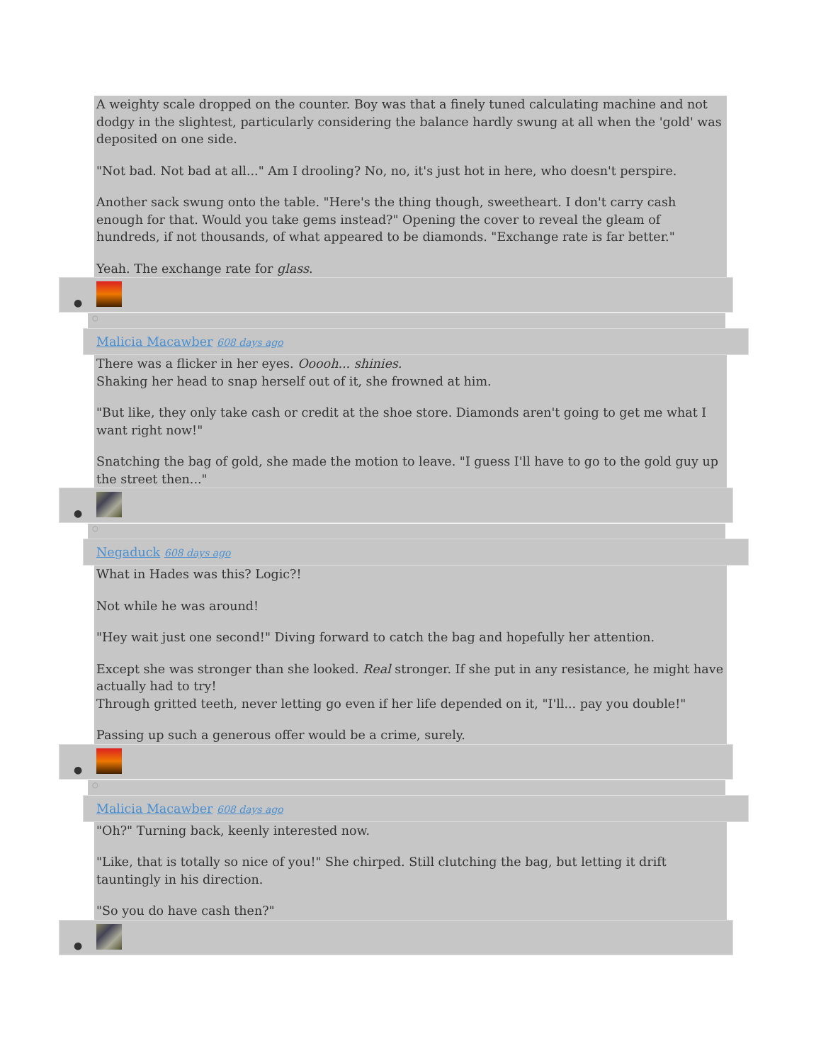A weighty scale dropped on the counter. Boy was that a finely tuned calculating machine and not dodgy in the slightest, particularly considering the balance hardly swung at all when the 'gold' was deposited on one side.
"Not bad. Not bad at all..." Am I drooling? No, no, it's just hot in here, who doesn't perspire.
Another sack swung onto the table. "Here's the thing though, sweetheart. I don't carry cash enough for that. Would you take gems instead?" Opening the cover to reveal the gleam of hundreds, if not thousands, of what appeared to be diamonds. "Exchange rate is far better."
Yeah. The exchange rate for glass.
●
○
Malicia Macawber 608 days ago
There was a flicker in her eyes. Ooooh... shinies.
Shaking her head to snap herself out of it, she frowned at him.
"But like, they only take cash or credit at the shoe store. Diamonds aren't going to get me what I want right now!"
Snatching the bag of gold, she made the motion to leave. "I guess I'll have to go to the gold guy up the street then..."
●
○
Negaduck 608 days ago
What in Hades was this? Logic?!
Not while he was around!
"Hey wait just one second!" Diving forward to catch the bag and hopefully her attention.
Except she was stronger than she looked. Real stronger. If she put in any resistance, he might have actually had to try!
Through gritted teeth, never letting go even if her life depended on it, "I'll... pay you double!"
Passing up such a generous offer would be a crime, surely.
●
○
Malicia Macawber 608 days ago
"Oh?" Turning back, keenly interested now.
"Like, that is totally so nice of you!" She chirped. Still clutching the bag, but letting it drift tauntingly in his direction.
"So you do have cash then?"
●